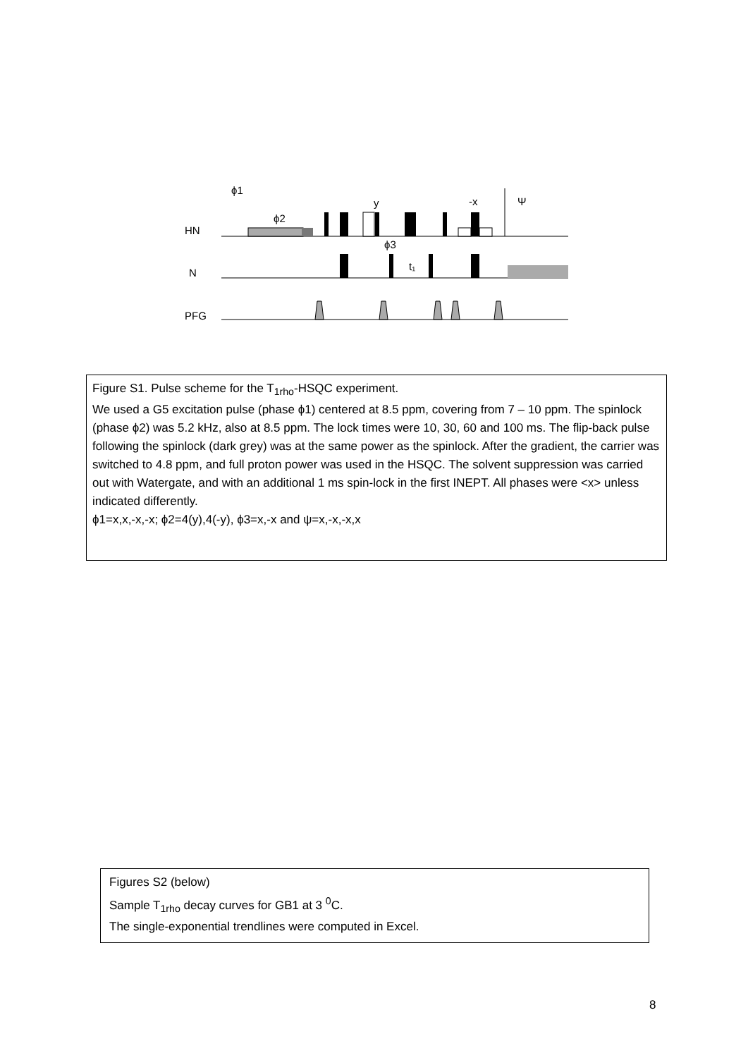ϕ1
ϕ2
y
-x
Ψ
HN
N
PFG
ϕ3
t₁
Figure S1. Pulse scheme for the T<sub>1rho</sub>-HSQC experiment.
We used a G5 excitation pulse (phase ϕ1) centered at 8.5 ppm, covering from 7 – 10 ppm. The spinlock (phase ϕ2) was 5.2 kHz, also at 8.5 ppm. The lock times were 10, 30, 60 and 100 ms. The flip-back pulse following the spinlock (dark grey) was at the same power as the spinlock. After the gradient, the carrier was switched to 4.8 ppm, and full proton power was used in the HSQC. The solvent suppression was carried out with Watergate, and with an additional 1 ms spin-lock in the first INEPT. All phases were <x> unless indicated differently.
ϕ1=x,x,-x,-x; ϕ2=4(y),4(-y), ϕ3=x,-x and ψ=x,-x,-x,x
Figures S2 (below)
Sample T<sub>1rho</sub> decay curves for GB1 at 3 <sup>0</sup>C.
The single-exponential trendlines were computed in Excel.
8